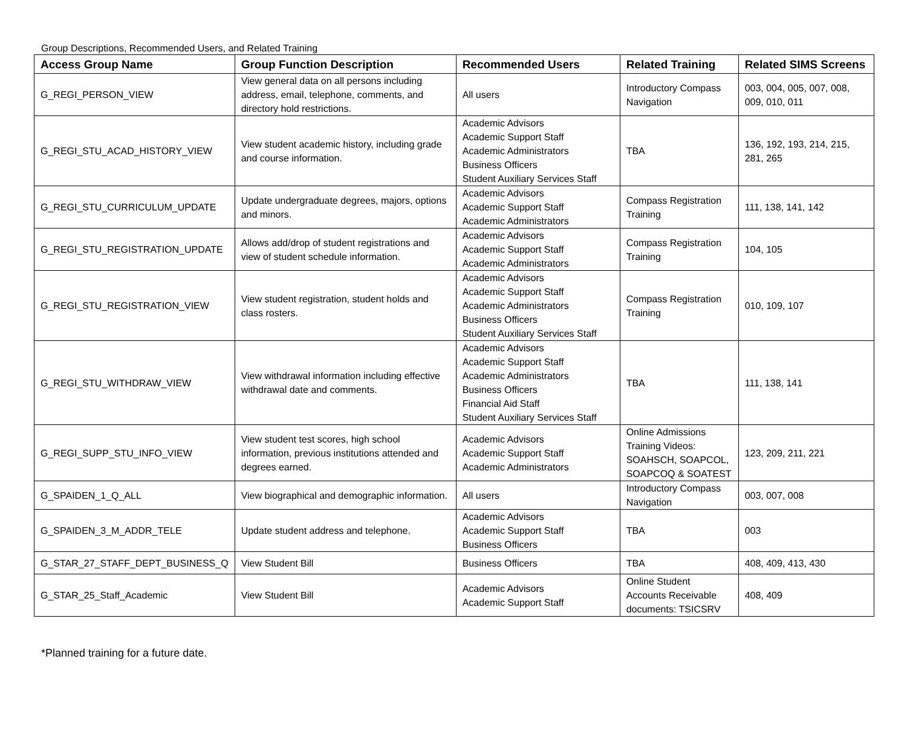Group Descriptions, Recommended Users, and Related Training
| Access Group Name | Group Function Description | Recommended Users | Related Training | Related SIMS Screens |
| --- | --- | --- | --- | --- |
| G_REGI_PERSON_VIEW | View general data on all persons including address, email, telephone, comments, and directory hold restrictions. | All users | Introductory Compass Navigation | 003, 004, 005, 007, 008, 009, 010, 011 |
| G_REGI_STU_ACAD_HISTORY_VIEW | View student academic history, including grade and course information. | Academic Advisors Academic Support Staff Academic Administrators Business Officers Student Auxiliary Services Staff | TBA | 136, 192, 193, 214, 215, 281, 265 |
| G_REGI_STU_CURRICULUM_UPDATE | Update undergraduate degrees, majors, options and minors. | Academic Advisors Academic Support Staff Academic Administrators | Compass Registration Training | 111, 138, 141, 142 |
| G_REGI_STU_REGISTRATION_UPDATE | Allows add/drop of student registrations and view of student schedule information. | Academic Advisors Academic Support Staff Academic Administrators | Compass Registration Training | 104, 105 |
| G_REGI_STU_REGISTRATION_VIEW | View student registration, student holds and class rosters. | Academic Advisors Academic Support Staff Academic Administrators Business Officers Student Auxiliary Services Staff | Compass Registration Training | 010, 109, 107 |
| G_REGI_STU_WITHDRAW_VIEW | View withdrawal information including effective withdrawal date and comments. | Academic Advisors Academic Support Staff Academic Administrators Business Officers Financial Aid Staff Student Auxiliary Services Staff | TBA | 111, 138, 141 |
| G_REGI_SUPP_STU_INFO_VIEW | View student test scores, high school information, previous institutions attended and degrees earned. | Academic Advisors Academic Support Staff Academic Administrators | Online Admissions Training Videos: SOAHSCH, SOAPCOL, SOAPCOQ & SOATEST | 123, 209, 211, 221 |
| G_SPAIDEN_1_Q_ALL | View biographical and demographic information. | All users | Introductory Compass Navigation | 003, 007, 008 |
| G_SPAIDEN_3_M_ADDR_TELE | Update student address and telephone. | Academic Advisors Academic Support Staff Business Officers | TBA | 003 |
| G_STAR_27_STAFF_DEPT_BUSINESS_Q | View Student Bill | Business Officers | TBA | 408, 409, 413, 430 |
| G_STAR_25_Staff_Academic | View Student Bill | Academic Advisors Academic Support Staff | Online Student Accounts Receivable documents: TSICSRV | 408, 409 |
*Planned training for a future date.